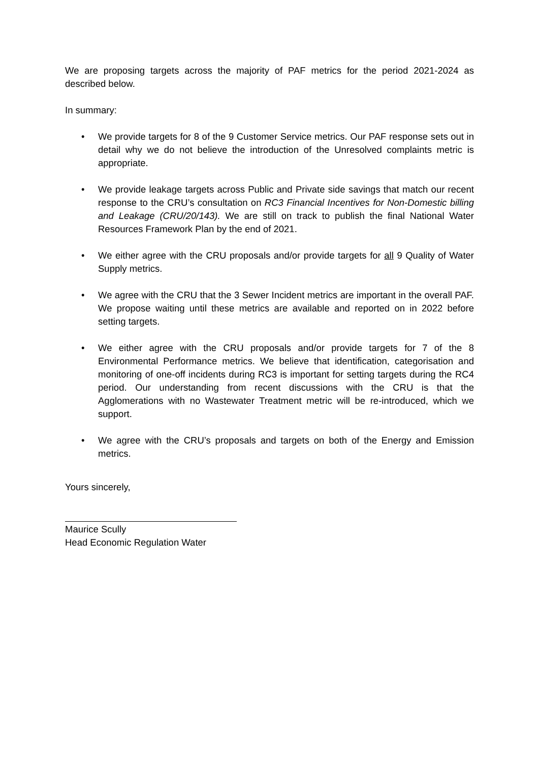We are proposing targets across the majority of PAF metrics for the period 2021-2024 as described below.
In summary:
• We provide targets for 8 of the 9 Customer Service metrics. Our PAF response sets out in detail why we do not believe the introduction of the Unresolved complaints metric is appropriate.
• We provide leakage targets across Public and Private side savings that match our recent response to the CRU’s consultation on RC3 Financial Incentives for Non-Domestic billing and Leakage (CRU/20/143). We are still on track to publish the final National Water Resources Framework Plan by the end of 2021.
• We either agree with the CRU proposals and/or provide targets for all 9 Quality of Water Supply metrics.
• We agree with the CRU that the 3 Sewer Incident metrics are important in the overall PAF. We propose waiting until these metrics are available and reported on in 2022 before setting targets.
• We either agree with the CRU proposals and/or provide targets for 7 of the 8 Environmental Performance metrics. We believe that identification, categorisation and monitoring of one-off incidents during RC3 is important for setting targets during the RC4 period. Our understanding from recent discussions with the CRU is that the Agglomerations with no Wastewater Treatment metric will be re-introduced, which we support.
• We agree with the CRU’s proposals and targets on both of the Energy and Emission metrics.
Yours sincerely,
Maurice Scully
Head Economic Regulation Water